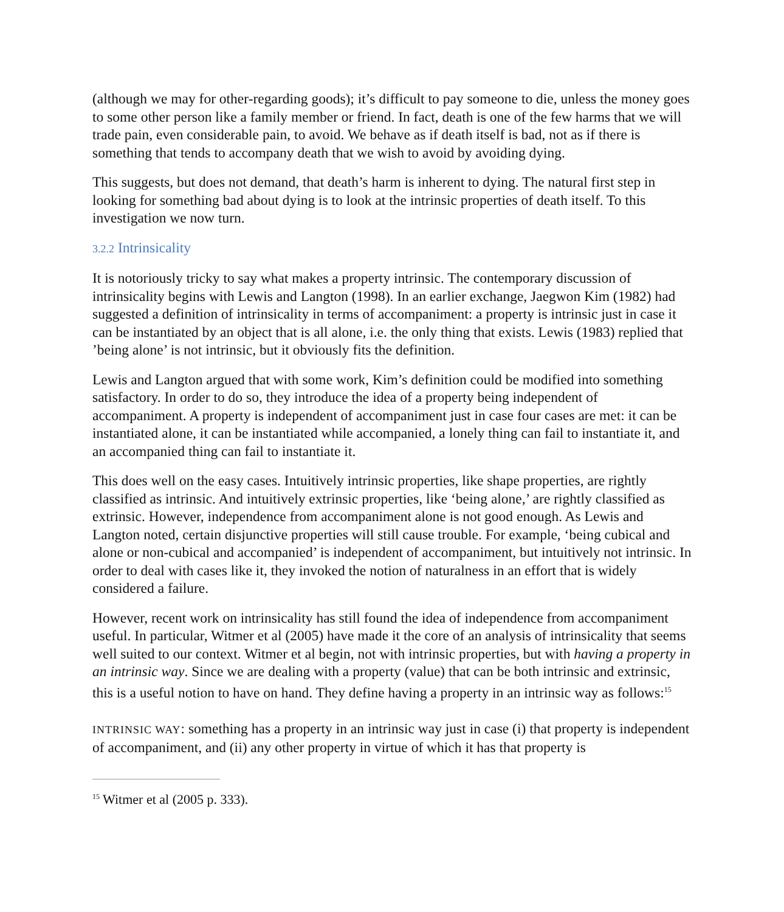(although we may for other-regarding goods); it’s difficult to pay someone to die, unless the money goes to some other person like a family member or friend. In fact, death is one of the few harms that we will trade pain, even considerable pain, to avoid. We behave as if death itself is bad, not as if there is something that tends to accompany death that we wish to avoid by avoiding dying.
This suggests, but does not demand, that death’s harm is inherent to dying. The natural first step in looking for something bad about dying is to look at the intrinsic properties of death itself. To this investigation we now turn.
3.2.2 Intrinsicality
It is notoriously tricky to say what makes a property intrinsic. The contemporary discussion of intrinsicality begins with Lewis and Langton (1998). In an earlier exchange, Jaegwon Kim (1982) had suggested a definition of intrinsicality in terms of accompaniment: a property is intrinsic just in case it can be instantiated by an object that is all alone, i.e. the only thing that exists. Lewis (1983) replied that ’being alone’ is not intrinsic, but it obviously fits the definition.
Lewis and Langton argued that with some work, Kim’s definition could be modified into something satisfactory. In order to do so, they introduce the idea of a property being independent of accompaniment. A property is independent of accompaniment just in case four cases are met: it can be instantiated alone, it can be instantiated while accompanied, a lonely thing can fail to instantiate it, and an accompanied thing can fail to instantiate it.
This does well on the easy cases. Intuitively intrinsic properties, like shape properties, are rightly classified as intrinsic. And intuitively extrinsic properties, like ‘being alone,’ are rightly classified as extrinsic. However, independence from accompaniment alone is not good enough. As Lewis and Langton noted, certain disjunctive properties will still cause trouble. For example, ‘being cubical and alone or non-cubical and accompanied’ is independent of accompaniment, but intuitively not intrinsic. In order to deal with cases like it, they invoked the notion of naturalness in an effort that is widely considered a failure.
However, recent work on intrinsicality has still found the idea of independence from accompaniment useful. In particular, Witmer et al (2005) have made it the core of an analysis of intrinsicality that seems well suited to our context. Witmer et al begin, not with intrinsic properties, but with having a property in an intrinsic way. Since we are dealing with a property (value) that can be both intrinsic and extrinsic, this is a useful notion to have on hand. They define having a property in an intrinsic way as follows:<sup>15</sup>
INTRINSIC WAY: something has a property in an intrinsic way just in case (i) that property is independent of accompaniment, and (ii) any other property in virtue of which it has that property is
<sup>15</sup> Witmer et al (2005 p. 333).